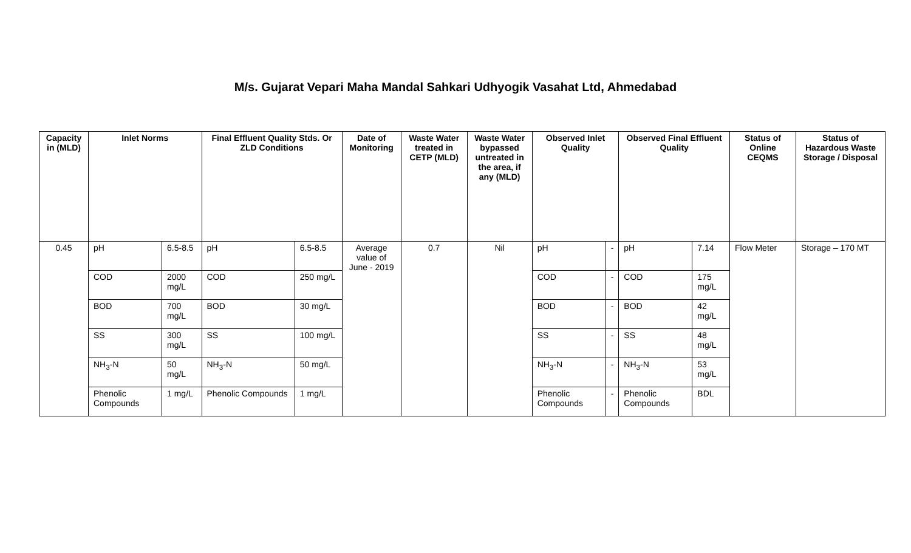M/s. Gujarat Vepari Maha Mandal Sahkari Udhyogik Vasahat Ltd, Ahmedabad
| Capacity in (MLD) | Inlet Norms | | Final Effluent Quality Stds. Or ZLD Conditions | | Date of Monitoring | Waste Water treated in CETP (MLD) | Waste Water bypassed untreated in the area, if any (MLD) | Observed Inlet Quality | | Observed Final Effluent Quality | | Status of Online CEQMS | Status of Hazardous Waste Storage / Disposal |
| --- | --- | --- | --- | --- | --- | --- | --- | --- | --- | --- | --- | --- | --- |
| 0.45 | pH | 6.5-8.5 | pH | 6.5-8.5 | Average value of June - 2019 | 0.7 | Nil | pH | - | pH | 7.14 | Flow Meter | Storage – 170 MT |
| | COD | 2000 mg/L | COD | 250 mg/L | | | | COD | - | COD | 175 mg/L | | |
| | BOD | 700 mg/L | BOD | 30 mg/L | | | | BOD | - | BOD | 42 mg/L | | |
| | SS | 300 mg/L | SS | 100 mg/L | | | | SS | - | SS | 48 mg/L | | |
| | NH<sub>3</sub>-N | 50 mg/L | NH<sub>3</sub>-N | 50 mg/L | | | | NH<sub>3</sub>-N | - | NH<sub>3</sub>-N | 53 mg/L | | |
| | Phenolic Compounds | 1 mg/L | Phenolic Compounds | 1 mg/L | | | | Phenolic Compounds | - | Phenolic Compounds | BDL | | |